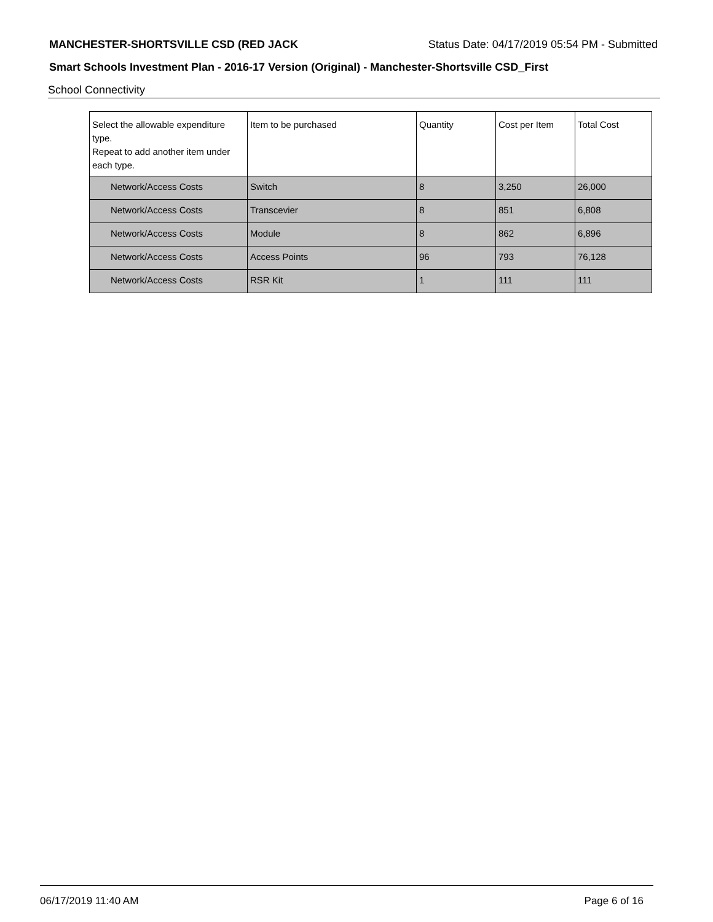MANCHESTER-SHORTSVILLE CSD (RED JACK Status Date: 04/17/2019 05:54 PM - Submitted
Smart Schools Investment Plan - 2016-17 Version (Original) - Manchester-Shortsville CSD_First
School Connectivity
| Select the allowable expenditure type. Repeat to add another item under each type. | Item to be purchased | Quantity | Cost per Item | Total Cost |
| --- | --- | --- | --- | --- |
| Network/Access Costs | Switch | 8 | 3,250 | 26,000 |
| Network/Access Costs | Transcevier | 8 | 851 | 6,808 |
| Network/Access Costs | Module | 8 | 862 | 6,896 |
| Network/Access Costs | Access Points | 96 | 793 | 76,128 |
| Network/Access Costs | RSR Kit | 1 | 111 | 111 |
06/17/2019 11:40 AM Page 6 of 16